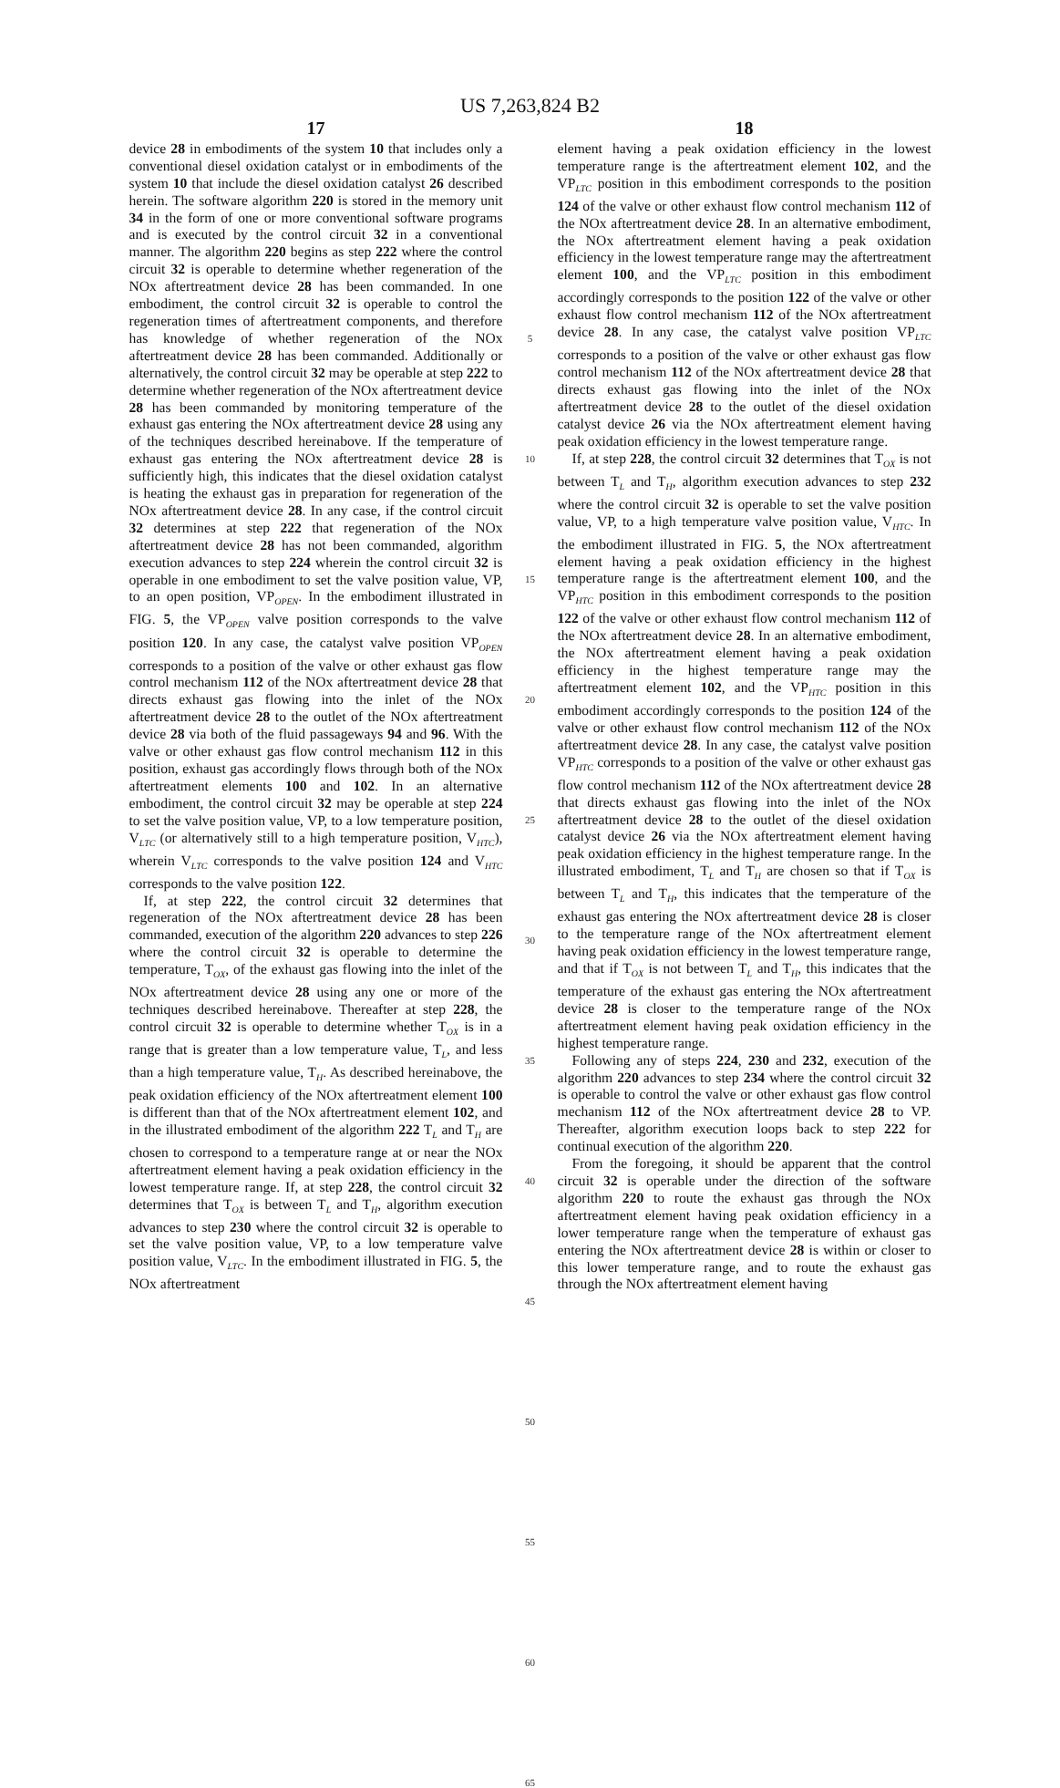US 7,263,824 B2
17
device 28 in embodiments of the system 10 that includes only a conventional diesel oxidation catalyst or in embodiments of the system 10 that include the diesel oxidation catalyst 26 described herein. The software algorithm 220 is stored in the memory unit 34 in the form of one or more conventional software programs and is executed by the control circuit 32 in a conventional manner. The algorithm 220 begins as step 222 where the control circuit 32 is operable to determine whether regeneration of the NOx aftertreatment device 28 has been commanded. In one embodiment, the control circuit 32 is operable to control the regeneration times of aftertreatment components, and therefore has knowledge of whether regeneration of the NOx aftertreatment device 28 has been commanded. Additionally or alternatively, the control circuit 32 may be operable at step 222 to determine whether regeneration of the NOx aftertreatment device 28 has been commanded by monitoring temperature of the exhaust gas entering the NOx aftertreatment device 28 using any of the techniques described hereinabove. If the temperature of exhaust gas entering the NOx aftertreatment device 28 is sufficiently high, this indicates that the diesel oxidation catalyst is heating the exhaust gas in preparation for regeneration of the NOx aftertreatment device 28. In any case, if the control circuit 32 determines at step 222 that regeneration of the NOx aftertreatment device 28 has not been commanded, algorithm execution advances to step 224 wherein the control circuit 32 is operable in one embodiment to set the valve position value, VP, to an open position, VP<sub>OPEN</sub>. In the embodiment illustrated in FIG. 5, the VP<sub>OPEN</sub> valve position corresponds to the valve position 120. In any case, the catalyst valve position VP<sub>OPEN</sub> corresponds to a position of the valve or other exhaust gas flow control mechanism 112 of the NOx aftertreatment device 28 that directs exhaust gas flowing into the inlet of the NOx aftertreatment device 28 to the outlet of the NOx aftertreatment device 28 via both of the fluid passageways 94 and 96. With the valve or other exhaust gas flow control mechanism 112 in this position, exhaust gas accordingly flows through both of the NOx aftertreatment elements 100 and 102. In an alternative embodiment, the control circuit 32 may be operable at step 224 to set the valve position value, VP, to a low temperature position, V<sub>LTC</sub> (or alternatively still to a high temperature position, V<sub>HTC</sub>), wherein V<sub>LTC</sub> corresponds to the valve position 124 and V<sub>HTC</sub> corresponds to the valve position 122.
If, at step 222, the control circuit 32 determines that regeneration of the NOx aftertreatment device 28 has been commanded, execution of the algorithm 220 advances to step 226 where the control circuit 32 is operable to determine the temperature, T<sub>OX</sub>, of the exhaust gas flowing into the inlet of the NOx aftertreatment device 28 using any one or more of the techniques described hereinabove. Thereafter at step 228, the control circuit 32 is operable to determine whether T<sub>OX</sub> is in a range that is greater than a low temperature value, T<sub>L</sub>, and less than a high temperature value, T<sub>H</sub>. As described hereinabove, the peak oxidation efficiency of the NOx aftertreatment element 100 is different than that of the NOx aftertreatment element 102, and in the illustrated embodiment of the algorithm 222 T<sub>L</sub> and T<sub>H</sub> are chosen to correspond to a temperature range at or near the NOx aftertreatment element having a peak oxidation efficiency in the lowest temperature range. If, at step 228, the control circuit 32 determines that T<sub>OX</sub> is between T<sub>L</sub> and T<sub>H</sub>, algorithm execution advances to step 230 where the control circuit 32 is operable to set the valve position value, VP, to a low temperature valve position value, V<sub>LTC</sub>. In the embodiment illustrated in FIG. 5, the NOx aftertreatment
5
10
15
20
25
30
35
40
45
50
55
60
65
18
element having a peak oxidation efficiency in the lowest temperature range is the aftertreatment element 102, and the VP<sub>LTC</sub> position in this embodiment corresponds to the position 124 of the valve or other exhaust flow control mechanism 112 of the NOx aftertreatment device 28. In an alternative embodiment, the NOx aftertreatment element having a peak oxidation efficiency in the lowest temperature range may the aftertreatment element 100, and the VP<sub>LTC</sub> position in this embodiment accordingly corresponds to the position 122 of the valve or other exhaust flow control mechanism 112 of the NOx aftertreatment device 28. In any case, the catalyst valve position VP<sub>LTC</sub> corresponds to a position of the valve or other exhaust gas flow control mechanism 112 of the NOx aftertreatment device 28 that directs exhaust gas flowing into the inlet of the NOx aftertreatment device 28 to the outlet of the diesel oxidation catalyst device 26 via the NOx aftertreatment element having peak oxidation efficiency in the lowest temperature range.
If, at step 228, the control circuit 32 determines that T<sub>OX</sub> is not between T<sub>L</sub> and T<sub>H</sub>, algorithm execution advances to step 232 where the control circuit 32 is operable to set the valve position value, VP, to a high temperature valve position value, V<sub>HTC</sub>. In the embodiment illustrated in FIG. 5, the NOx aftertreatment element having a peak oxidation efficiency in the highest temperature range is the aftertreatment element 100, and the VP<sub>HTC</sub> position in this embodiment corresponds to the position 122 of the valve or other exhaust flow control mechanism 112 of the NOx aftertreatment device 28. In an alternative embodiment, the NOx aftertreatment element having a peak oxidation efficiency in the highest temperature range may the aftertreatment element 102, and the VP<sub>HTC</sub> position in this embodiment accordingly corresponds to the position 124 of the valve or other exhaust flow control mechanism 112 of the NOx aftertreatment device 28. In any case, the catalyst valve position VP<sub>HTC</sub> corresponds to a position of the valve or other exhaust gas flow control mechanism 112 of the NOx aftertreatment device 28 that directs exhaust gas flowing into the inlet of the NOx aftertreatment device 28 to the outlet of the diesel oxidation catalyst device 26 via the NOx aftertreatment element having peak oxidation efficiency in the highest temperature range. In the illustrated embodiment, T<sub>L</sub> and T<sub>H</sub> are chosen so that if T<sub>OX</sub> is between T<sub>L</sub> and T<sub>H</sub>, this indicates that the temperature of the exhaust gas entering the NOx aftertreatment device 28 is closer to the temperature range of the NOx aftertreatment element having peak oxidation efficiency in the lowest temperature range, and that if T<sub>OX</sub> is not between T<sub>L</sub> and T<sub>H</sub>, this indicates that the temperature of the exhaust gas entering the NOx aftertreatment device 28 is closer to the temperature range of the NOx aftertreatment element having peak oxidation efficiency in the highest temperature range.
Following any of steps 224, 230 and 232, execution of the algorithm 220 advances to step 234 where the control circuit 32 is operable to control the valve or other exhaust gas flow control mechanism 112 of the NOx aftertreatment device 28 to VP. Thereafter, algorithm execution loops back to step 222 for continual execution of the algorithm 220.
From the foregoing, it should be apparent that the control circuit 32 is operable under the direction of the software algorithm 220 to route the exhaust gas through the NOx aftertreatment element having peak oxidation efficiency in a lower temperature range when the temperature of exhaust gas entering the NOx aftertreatment device 28 is within or closer to this lower temperature range, and to route the exhaust gas through the NOx aftertreatment element having